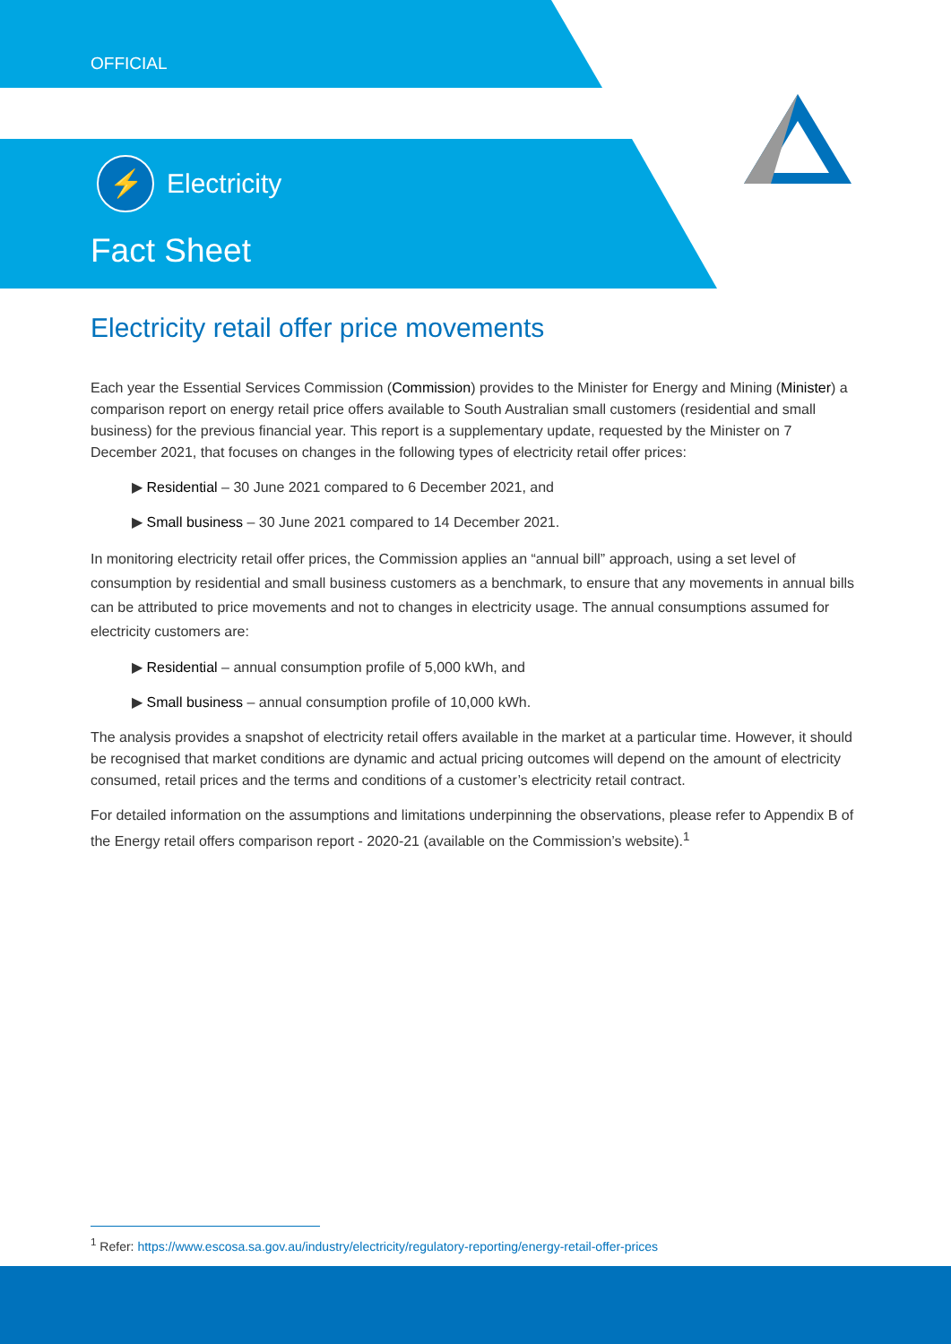OFFICIAL
⚡ Electricity
Fact Sheet
Electricity retail offer price movements
Each year the Essential Services Commission (Commission) provides to the Minister for Energy and Mining (Minister) a comparison report on energy retail price offers available to South Australian small customers (residential and small business) for the previous financial year. This report is a supplementary update, requested by the Minister on 7 December 2021, that focuses on changes in the following types of electricity retail offer prices:
▶ Residential – 30 June 2021 compared to 6 December 2021, and
▶ Small business – 30 June 2021 compared to 14 December 2021.
In monitoring electricity retail offer prices, the Commission applies an “annual bill” approach, using a set level of consumption by residential and small business customers as a benchmark, to ensure that any movements in annual bills can be attributed to price movements and not to changes in electricity usage. The annual consumptions assumed for electricity customers are:
▶ Residential – annual consumption profile of 5,000 kWh, and
▶ Small business – annual consumption profile of 10,000 kWh.
The analysis provides a snapshot of electricity retail offers available in the market at a particular time. However, it should be recognised that market conditions are dynamic and actual pricing outcomes will depend on the amount of electricity consumed, retail prices and the terms and conditions of a customer’s electricity retail contract.
For detailed information on the assumptions and limitations underpinning the observations, please refer to Appendix B of the Energy retail offers comparison report - 2020-21 (available on the Commission’s website).<sup>1</sup>
<sup>1</sup> Refer: https://www.escosa.sa.gov.au/industry/electricity/regulatory-reporting/energy-retail-offer-prices